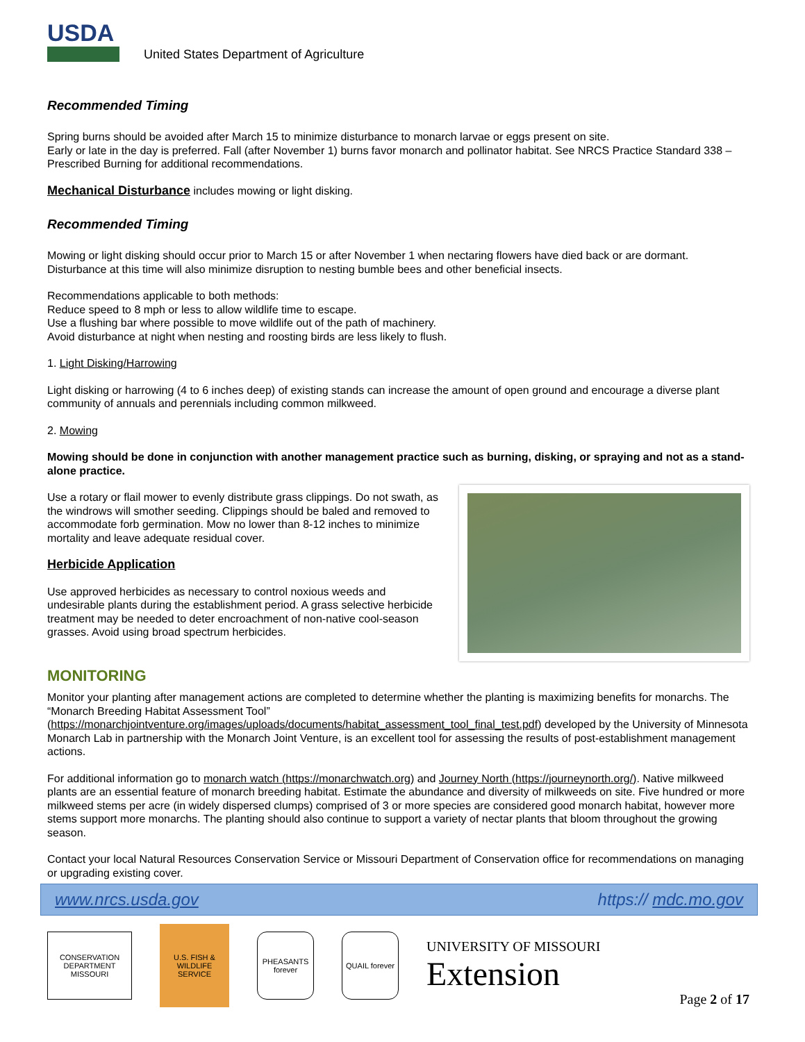USDA
United States Department of Agriculture
Recommended Timing
Spring burns should be avoided after March 15 to minimize disturbance to monarch larvae or eggs present on site.
Early or late in the day is preferred. Fall (after November 1) burns favor monarch and pollinator habitat. See NRCS Practice Standard 338 – Prescribed Burning for additional recommendations.
Mechanical Disturbance includes mowing or light disking.
Recommended Timing
Mowing or light disking should occur prior to March 15 or after November 1 when nectaring flowers have died back or are dormant. Disturbance at this time will also minimize disruption to nesting bumble bees and other beneficial insects.
Recommendations applicable to both methods:
Reduce speed to 8 mph or less to allow wildlife time to escape.
Use a flushing bar where possible to move wildlife out of the path of machinery.
Avoid disturbance at night when nesting and roosting birds are less likely to flush.
1. Light Disking/Harrowing
Light disking or harrowing (4 to 6 inches deep) of existing stands can increase the amount of open ground and encourage a diverse plant community of annuals and perennials including common milkweed.
2. Mowing
Mowing should be done in conjunction with another management practice such as burning, disking, or spraying and not as a stand-alone practice.
Use a rotary or flail mower to evenly distribute grass clippings. Do not swath, as the windrows will smother seeding. Clippings should be baled and removed to accommodate forb germination. Mow no lower than 8-12 inches to minimize mortality and leave adequate residual cover.
Herbicide Application
Use approved herbicides as necessary to control noxious weeds and undesirable plants during the establishment period. A grass selective herbicide treatment may be needed to deter encroachment of non-native cool-season grasses. Avoid using broad spectrum herbicides.
MONITORING
Monitor your planting after management actions are completed to determine whether the planting is maximizing benefits for monarchs. The “Monarch Breeding Habitat Assessment Tool” (https://monarchjointventure.org/images/uploads/documents/habitat_assessment_tool_final_test.pdf) developed by the University of Minnesota Monarch Lab in partnership with the Monarch Joint Venture, is an excellent tool for assessing the results of post-establishment management actions.
For additional information go to monarch watch (https://monarchwatch.org) and Journey North (https://journeynorth.org/). Native milkweed plants are an essential feature of monarch breeding habitat. Estimate the abundance and diversity of milkweeds on site. Five hundred or more milkweed stems per acre (in widely dispersed clumps) comprised of 3 or more species are considered good monarch habitat, however more stems support more monarchs. The planting should also continue to support a variety of nectar plants that bloom throughout the growing season.
Contact your local Natural Resources Conservation Service or Missouri Department of Conservation office for recommendations on managing or upgrading existing cover.
www.nrcs.usda.gov https:// mdc.mo.gov
CONSERVATION DEPARTMENT MISSOURI
U.S. FISH & WILDLIFE SERVICE
PHEASANTS forever
QUAIL forever
UNIVERSITY OF MISSOURI
Extension
Page 2 of 17